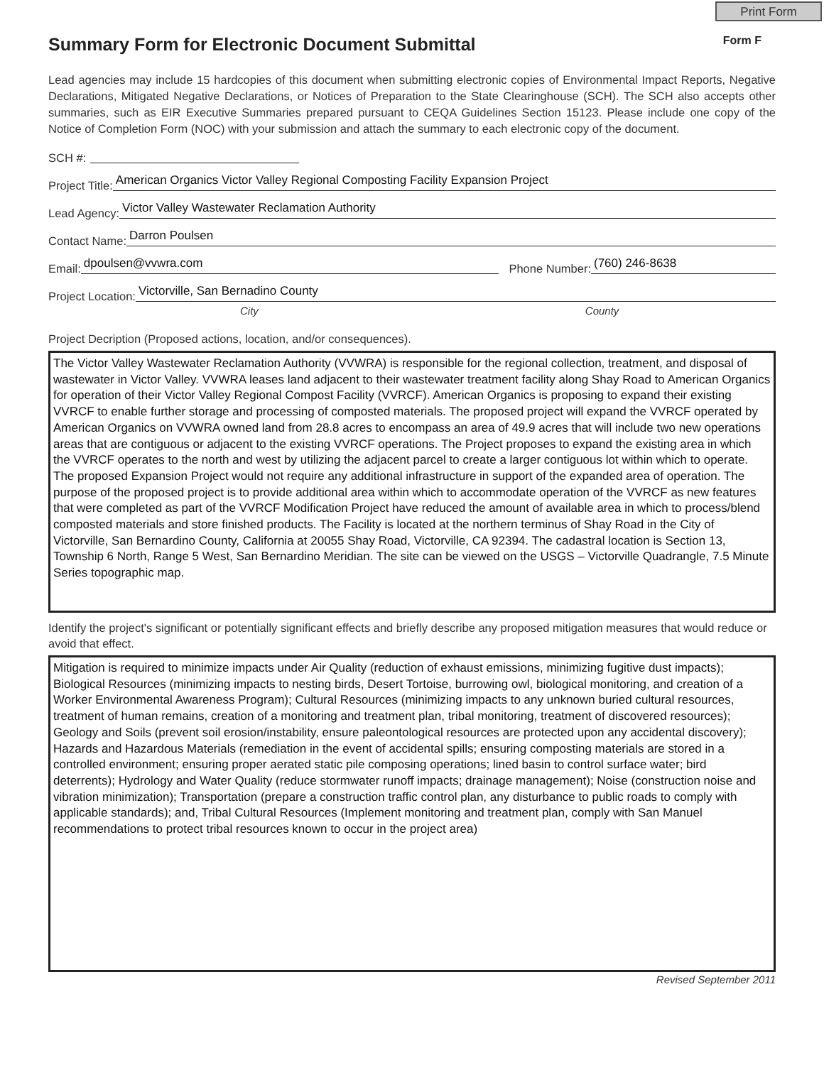Print Form
Summary Form for Electronic Document Submittal Form F
Lead agencies may include 15 hardcopies of this document when submitting electronic copies of Environmental Impact Reports, Negative Declarations, Mitigated Negative Declarations, or Notices of Preparation to the State Clearinghouse (SCH). The SCH also accepts other summaries, such as EIR Executive Summaries prepared pursuant to CEQA Guidelines Section 15123. Please include one copy of the Notice of Completion Form (NOC) with your submission and attach the summary to each electronic copy of the document.
SCH #:
Project Title: American Organics Victor Valley Regional Composting Facility Expansion Project
Lead Agency: Victor Valley Wastewater Reclamation Authority
Contact Name: Darron Poulsen
Email: dpoulsen@vvwra.com Phone Number: (760) 246-8638
Project Location: Victorville, San Bernadino County
City County
Project Decription (Proposed actions, location, and/or consequences).
The Victor Valley Wastewater Reclamation Authority (VVWRA) is responsible for the regional collection, treatment, and disposal of wastewater in Victor Valley. VVWRA leases land adjacent to their wastewater treatment facility along Shay Road to American Organics for operation of their Victor Valley Regional Compost Facility (VVRCF). American Organics is proposing to expand their existing VVRCF to enable further storage and processing of composted materials. The proposed project will expand the VVRCF operated by American Organics on VVWRA owned land from 28.8 acres to encompass an area of 49.9 acres that will include two new operations areas that are contiguous or adjacent to the existing VVRCF operations. The Project proposes to expand the existing area in which the VVRCF operates to the north and west by utilizing the adjacent parcel to create a larger contiguous lot within which to operate. The proposed Expansion Project would not require any additional infrastructure in support of the expanded area of operation. The purpose of the proposed project is to provide additional area within which to accommodate operation of the VVRCF as new features that were completed as part of the VVRCF Modification Project have reduced the amount of available area in which to process/blend composted materials and store finished products. The Facility is located at the northern terminus of Shay Road in the City of Victorville, San Bernardino County, California at 20055 Shay Road, Victorville, CA 92394. The cadastral location is Section 13, Township 6 North, Range 5 West, San Bernardino Meridian. The site can be viewed on the USGS – Victorville Quadrangle, 7.5 Minute Series topographic map.
Identify the project's significant or potentially significant effects and briefly describe any proposed mitigation measures that would reduce or avoid that effect.
Mitigation is required to minimize impacts under Air Quality (reduction of exhaust emissions, minimizing fugitive dust impacts); Biological Resources (minimizing impacts to nesting birds, Desert Tortoise, burrowing owl, biological monitoring, and creation of a Worker Environmental Awareness Program); Cultural Resources (minimizing impacts to any unknown buried cultural resources, treatment of human remains, creation of a monitoring and treatment plan, tribal monitoring, treatment of discovered resources); Geology and Soils (prevent soil erosion/instability, ensure paleontological resources are protected upon any accidental discovery); Hazards and Hazardous Materials (remediation in the event of accidental spills; ensuring composting materials are stored in a controlled environment; ensuring proper aerated static pile composing operations; lined basin to control surface water; bird deterrents); Hydrology and Water Quality (reduce stormwater runoff impacts; drainage management); Noise (construction noise and vibration minimization); Transportation (prepare a construction traffic control plan, any disturbance to public roads to comply with applicable standards); and, Tribal Cultural Resources (Implement monitoring and treatment plan, comply with San Manuel recommendations to protect tribal resources known to occur in the project area)
Revised September 2011